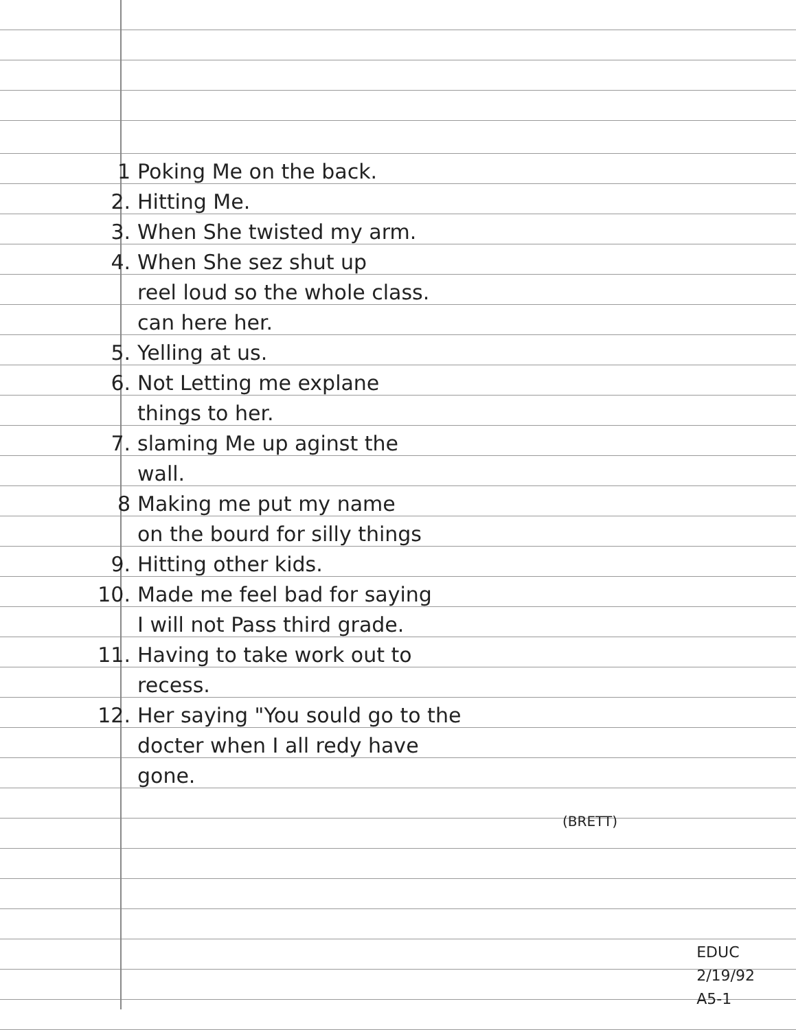1 Poking Me on the back.
2. Hitting Me.
3. When She twisted my arm.
4. When She sez shut up
reel loud so the whole class.
can here her.
5. Yelling at us.
6. Not Letting me explane
things to her.
7. slaming Me up aginst the
wall.
8 Making me put my name
on the bourd for silly things
9. Hitting other kids.
10. Made me feel bad for saying
I will not Pass third grade.
11. Having to take work out to
recess.
12. Her saying "You sould go to the
docter when I all redy have
gone.
(BRETT)
EDUC
2/19/92
A5-1